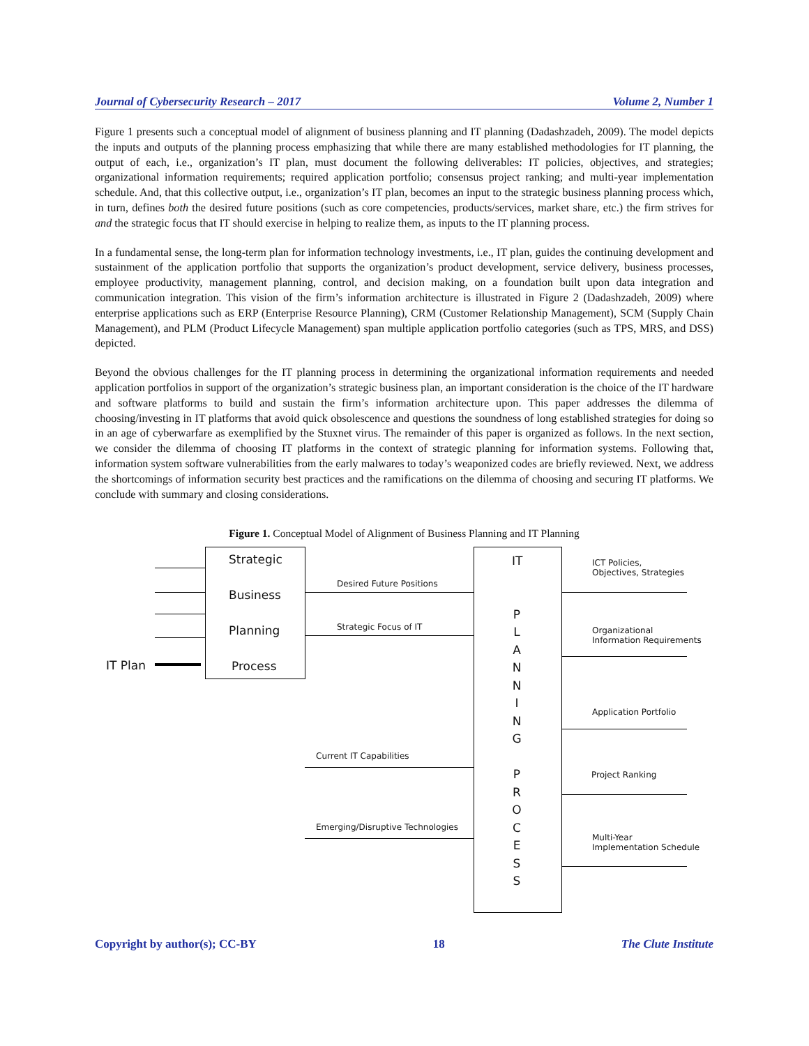Journal of Cybersecurity Research – 2017 Volume 2, Number 1
Figure 1 presents such a conceptual model of alignment of business planning and IT planning (Dadashzadeh, 2009). The model depicts the inputs and outputs of the planning process emphasizing that while there are many established methodologies for IT planning, the output of each, i.e., organization’s IT plan, must document the following deliverables: IT policies, objectives, and strategies; organizational information requirements; required application portfolio; consensus project ranking; and multi-year implementation schedule. And, that this collective output, i.e., organization’s IT plan, becomes an input to the strategic business planning process which, in turn, defines both the desired future positions (such as core competencies, products/services, market share, etc.) the firm strives for and the strategic focus that IT should exercise in helping to realize them, as inputs to the IT planning process.
In a fundamental sense, the long-term plan for information technology investments, i.e., IT plan, guides the continuing development and sustainment of the application portfolio that supports the organization’s product development, service delivery, business processes, employee productivity, management planning, control, and decision making, on a foundation built upon data integration and communication integration. This vision of the firm’s information architecture is illustrated in Figure 2 (Dadashzadeh, 2009) where enterprise applications such as ERP (Enterprise Resource Planning), CRM (Customer Relationship Management), SCM (Supply Chain Management), and PLM (Product Lifecycle Management) span multiple application portfolio categories (such as TPS, MRS, and DSS) depicted.
Beyond the obvious challenges for the IT planning process in determining the organizational information requirements and needed application portfolios in support of the organization’s strategic business plan, an important consideration is the choice of the IT hardware and software platforms to build and sustain the firm’s information architecture upon. This paper addresses the dilemma of choosing/investing in IT platforms that avoid quick obsolescence and questions the soundness of long established strategies for doing so in an age of cyberwarfare as exemplified by the Stuxnet virus. The remainder of this paper is organized as follows. In the next section, we consider the dilemma of choosing IT platforms in the context of strategic planning for information systems. Following that, information system software vulnerabilities from the early malwares to today’s weaponized codes are briefly reviewed. Next, we address the shortcomings of information security best practices and the ramifications on the dilemma of choosing and securing IT platforms. We conclude with summary and closing considerations.
Figure 1. Conceptual Model of Alignment of Business Planning and IT Planning
Strategic
Business
Planning
Process
IT Plan
IT
P
L
A
N
N
I
N
G
P
R
O
C
E
S
S
Desired Future Positions
Strategic Focus of IT
Current IT Capabilities
Emerging/Disruptive Technologies
ICT Policies,
Objectives, Strategies
Organizational
Information Requirements
Application Portfolio
Project Ranking
Multi-Year
Implementation Schedule
Copyright by author(s); CC-BY 18 The Clute Institute